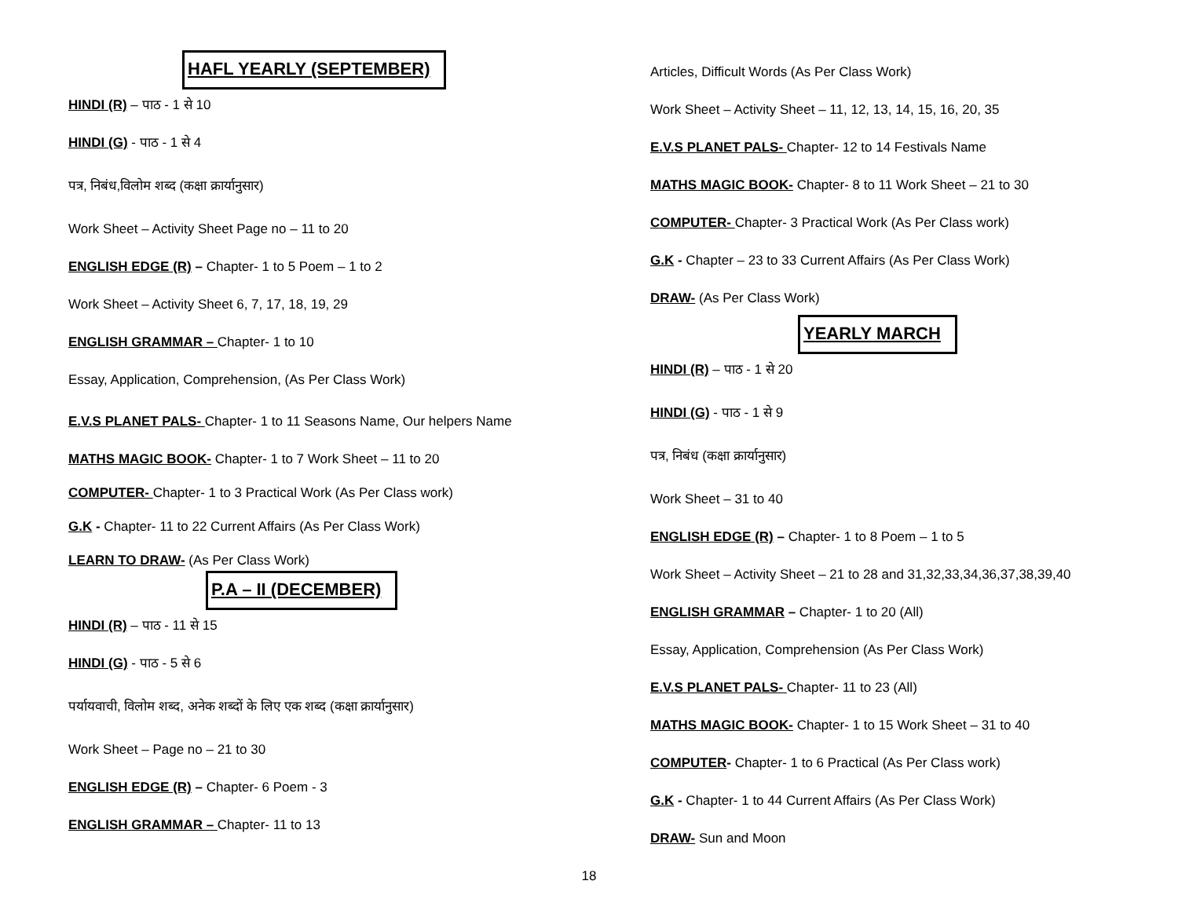HAFL YEARLY (SEPTEMBER)
HINDI (R) – पाठ - 1 से 10
HINDI (G) - पाठ - 1 से 4
पत्र, निबंध,विलोम शब्द (कक्षा क्रार्यानुसार)
Work Sheet – Activity Sheet Page no – 11 to 20
ENGLISH EDGE (R) – Chapter- 1 to 5 Poem – 1 to 2
Work Sheet – Activity Sheet 6, 7, 17, 18, 19, 29
ENGLISH GRAMMAR – Chapter- 1 to 10
Essay, Application, Comprehension, (As Per Class Work)
E.V.S PLANET PALS- Chapter- 1 to 11 Seasons Name, Our helpers Name
MATHS MAGIC BOOK- Chapter- 1 to 7 Work Sheet – 11 to 20
COMPUTER- Chapter- 1 to 3 Practical Work (As Per Class work)
G.K - Chapter- 11 to 22 Current Affairs (As Per Class Work)
LEARN TO DRAW- (As Per Class Work)
P.A – II (DECEMBER)
HINDI (R) – पाठ - 11 से 15
HINDI (G) - पाठ - 5 से 6
पर्यायवाची, विलोम शब्द, अनेक शब्दों के लिए एक शब्द (कक्षा क्रार्यानुसार)
Work Sheet – Page no – 21 to 30
ENGLISH EDGE (R) – Chapter- 6 Poem - 3
ENGLISH GRAMMAR – Chapter- 11 to 13
Articles, Difficult Words (As Per Class Work)
Work Sheet – Activity Sheet – 11, 12, 13, 14, 15, 16, 20, 35
E.V.S PLANET PALS- Chapter- 12 to 14 Festivals Name
MATHS MAGIC BOOK- Chapter- 8 to 11 Work Sheet – 21 to 30
COMPUTER- Chapter- 3 Practical Work (As Per Class work)
G.K - Chapter – 23 to 33 Current Affairs (As Per Class Work)
DRAW- (As Per Class Work)
YEARLY MARCH
HINDI (R) – पाठ - 1 से 20
HINDI (G) - पाठ - 1 से 9
पत्र, निबंध (कक्षा क्रार्यानुसार)
Work Sheet – 31 to 40
ENGLISH EDGE (R) – Chapter- 1 to 8 Poem – 1 to 5
Work Sheet – Activity Sheet – 21 to 28 and 31,32,33,34,36,37,38,39,40
ENGLISH GRAMMAR – Chapter- 1 to 20 (All)
Essay, Application, Comprehension (As Per Class Work)
E.V.S PLANET PALS- Chapter- 11 to 23 (All)
MATHS MAGIC BOOK- Chapter- 1 to 15 Work Sheet – 31 to 40
COMPUTER- Chapter- 1 to 6 Practical (As Per Class work)
G.K - Chapter- 1 to 44 Current Affairs (As Per Class Work)
DRAW- Sun and Moon
18